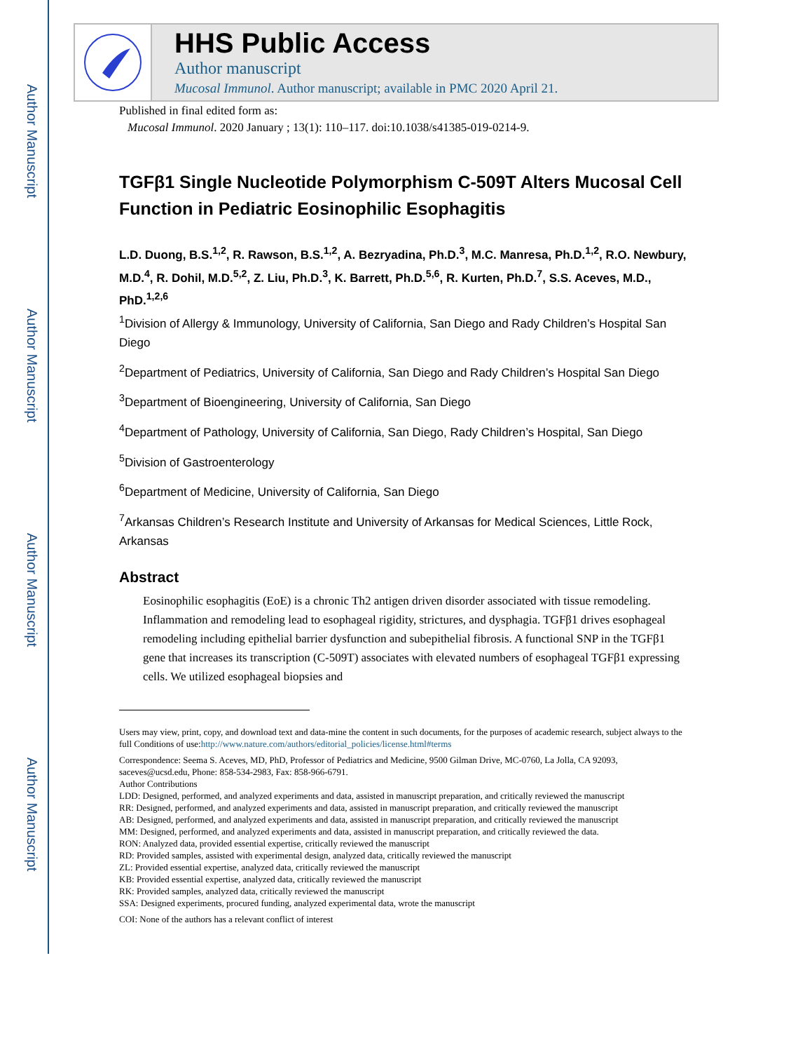Author Manuscript
Author Manuscript
Author Manuscript
Author Manuscript
HHS Public Access
Author manuscript
Mucosal Immunol. Author manuscript; available in PMC 2020 April 21.
Published in final edited form as:
Mucosal Immunol. 2020 January ; 13(1): 110–117. doi:10.1038/s41385-019-0214-9.
TGFβ1 Single Nucleotide Polymorphism C-509T Alters Mucosal Cell Function in Pediatric Eosinophilic Esophagitis
L.D. Duong, B.S.<sup>1,2</sup>, R. Rawson, B.S.<sup>1,2</sup>, A. Bezryadina, Ph.D.<sup>3</sup>, M.C. Manresa, Ph.D.<sup>1,2</sup>, R.O. Newbury, M.D.<sup>4</sup>, R. Dohil, M.D.<sup>5,2</sup>, Z. Liu, Ph.D.<sup>3</sup>, K. Barrett, Ph.D.<sup>5,6</sup>, R. Kurten, Ph.D.<sup>7</sup>, S.S. Aceves, M.D., PhD.<sup>1,2,6</sup>
<sup>1</sup> Division of Allergy & Immunology, University of California, San Diego and Rady Children’s Hospital San Diego
<sup>2</sup> Department of Pediatrics, University of California, San Diego and Rady Children’s Hospital San Diego
<sup>3</sup> Department of Bioengineering, University of California, San Diego
<sup>4</sup> Department of Pathology, University of California, San Diego, Rady Children’s Hospital, San Diego
<sup>5</sup> Division of Gastroenterology
<sup>6</sup> Department of Medicine, University of California, San Diego
<sup>7</sup> Arkansas Children’s Research Institute and University of Arkansas for Medical Sciences, Little Rock, Arkansas
Abstract
Eosinophilic esophagitis (EoE) is a chronic Th2 antigen driven disorder associated with tissue remodeling. Inflammation and remodeling lead to esophageal rigidity, strictures, and dysphagia. TGFβ1 drives esophageal remodeling including epithelial barrier dysfunction and subepithelial fibrosis. A functional SNP in the TGFβ1 gene that increases its transcription (C-509T) associates with elevated numbers of esophageal TGFβ1 expressing cells. We utilized esophageal biopsies and
Users may view, print, copy, and download text and data-mine the content in such documents, for the purposes of academic research, subject always to the full Conditions of use:http://www.nature.com/authors/editorial_policies/license.html#terms
Correspondence: Seema S. Aceves, MD, PhD, Professor of Pediatrics and Medicine, 9500 Gilman Drive, MC-0760, La Jolla, CA 92093, saceves@ucsd.edu, Phone: 858-534-2983, Fax: 858-966-6791.
Author Contributions
LDD: Designed, performed, and analyzed experiments and data, assisted in manuscript preparation, and critically reviewed the manuscript
RR: Designed, performed, and analyzed experiments and data, assisted in manuscript preparation, and critically reviewed the manuscript
AB: Designed, performed, and analyzed experiments and data, assisted in manuscript preparation, and critically reviewed the manuscript
MM: Designed, performed, and analyzed experiments and data, assisted in manuscript preparation, and critically reviewed the data.
RON: Analyzed data, provided essential expertise, critically reviewed the manuscript
RD: Provided samples, assisted with experimental design, analyzed data, critically reviewed the manuscript
ZL: Provided essential expertise, analyzed data, critically reviewed the manuscript
KB: Provided essential expertise, analyzed data, critically reviewed the manuscript
RK: Provided samples, analyzed data, critically reviewed the manuscript
SSA: Designed experiments, procured funding, analyzed experimental data, wrote the manuscript
COI: None of the authors has a relevant conflict of interest